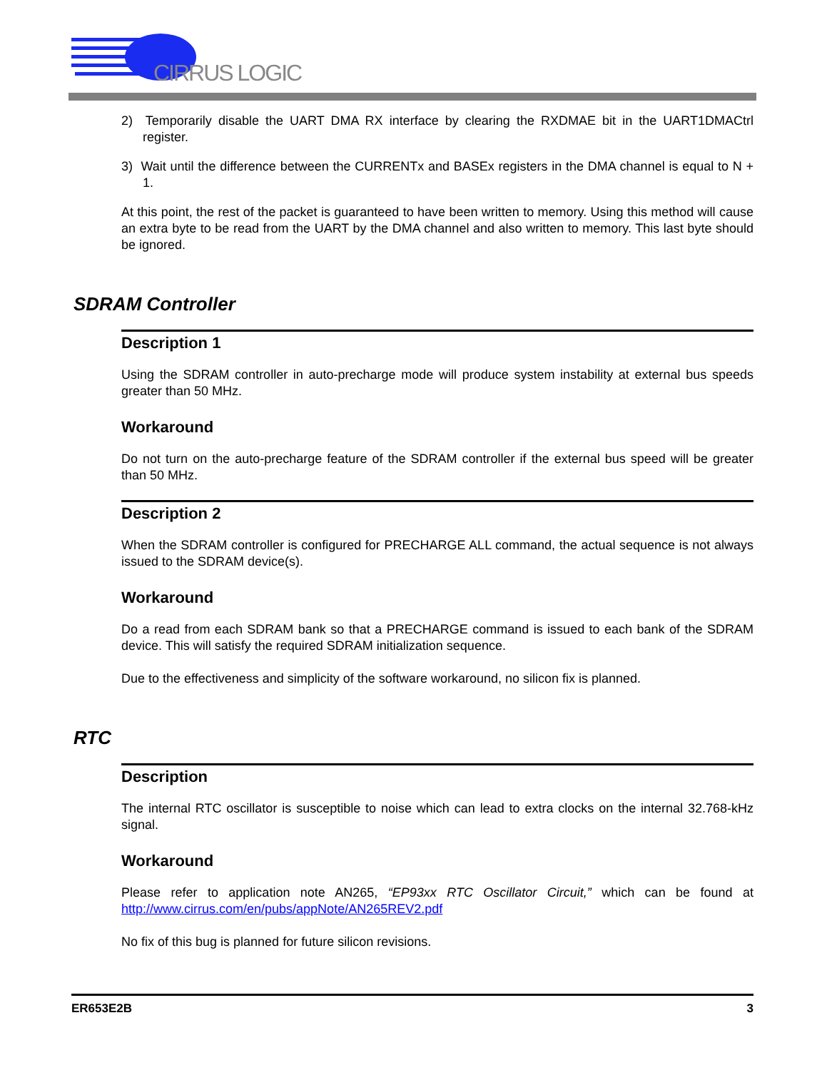CIRRUS LOGIC
2) Temporarily disable the UART DMA RX interface by clearing the RXDMAE bit in the UART1DMACtrl register.
3) Wait until the difference between the CURRENTx and BASEx registers in the DMA channel is equal to N + 1.
At this point, the rest of the packet is guaranteed to have been written to memory. Using this method will cause an extra byte to be read from the UART by the DMA channel and also written to memory. This last byte should be ignored.
SDRAM Controller
Description 1
Using the SDRAM controller in auto-precharge mode will produce system instability at external bus speeds greater than 50 MHz.
Workaround
Do not turn on the auto-precharge feature of the SDRAM controller if the external bus speed will be greater than 50 MHz.
Description 2
When the SDRAM controller is configured for PRECHARGE ALL command, the actual sequence is not always issued to the SDRAM device(s).
Workaround
Do a read from each SDRAM bank so that a PRECHARGE command is issued to each bank of the SDRAM device. This will satisfy the required SDRAM initialization sequence.
Due to the effectiveness and simplicity of the software workaround, no silicon fix is planned.
RTC
Description
The internal RTC oscillator is susceptible to noise which can lead to extra clocks on the internal 32.768-kHz signal.
Workaround
Please refer to application note AN265, “EP93xx RTC Oscillator Circuit,” which can be found at http://www.cirrus.com/en/pubs/appNote/AN265REV2.pdf
No fix of this bug is planned for future silicon revisions.
ER653E2B 3